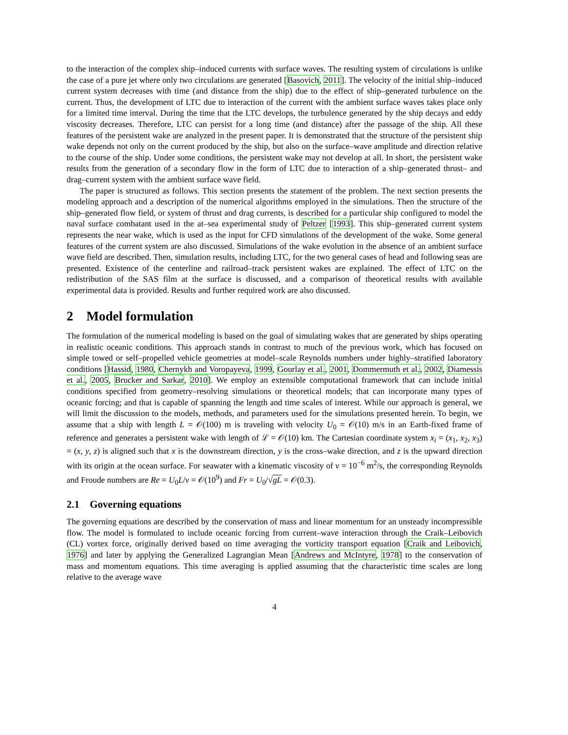to the interaction of the complex ship–induced currents with surface waves. The resulting system of circulations is unlike the case of a pure jet where only two circulations are generated [Basovich, 2011]. The velocity of the initial ship–induced current system decreases with time (and distance from the ship) due to the effect of ship–generated turbulence on the current. Thus, the development of LTC due to interaction of the current with the ambient surface waves takes place only for a limited time interval. During the time that the LTC develops, the turbulence generated by the ship decays and eddy viscosity decreases. Therefore, LTC can persist for a long time (and distance) after the passage of the ship. All these features of the persistent wake are analyzed in the present paper. It is demonstrated that the structure of the persistent ship wake depends not only on the current produced by the ship, but also on the surface–wave amplitude and direction relative to the course of the ship. Under some conditions, the persistent wake may not develop at all. In short, the persistent wake results from the generation of a secondary flow in the form of LTC due to interaction of a ship–generated thrust– and drag–current system with the ambient surface wave field.
The paper is structured as follows. This section presents the statement of the problem. The next section presents the modeling approach and a description of the numerical algorithms employed in the simulations. Then the structure of the ship–generated flow field, or system of thrust and drag currents, is described for a particular ship configured to model the naval surface combatant used in the at–sea experimental study of Peltzer [1993]. This ship–generated current system represents the near wake, which is used as the input for CFD simulations of the development of the wake. Some general features of the current system are also discussed. Simulations of the wake evolution in the absence of an ambient surface wave field are described. Then, simulation results, including LTC, for the two general cases of head and following seas are presented. Existence of the centerline and railroad–track persistent wakes are explained. The effect of LTC on the redistribution of the SAS film at the surface is discussed, and a comparison of theoretical results with available experimental data is provided. Results and further required work are also discussed.
2 Model formulation
The formulation of the numerical modeling is based on the goal of simulating wakes that are generated by ships operating in realistic oceanic conditions. This approach stands in contrast to much of the previous work, which has focused on simple towed or self–propelled vehicle geometries at model–scale Reynolds numbers under highly–stratified laboratory conditions [Hassid, 1980, Chernykh and Voropayeva, 1999, Gourlay et al., 2001, Dommermuth et al., 2002, Diamessis et al., 2005, Brucker and Sarkar, 2010]. We employ an extensible computational framework that can include initial conditions specified from geometry–resolving simulations or theoretical models; that can incorporate many types of oceanic forcing; and that is capable of spanning the length and time scales of interest. While our approach is general, we will limit the discussion to the models, methods, and parameters used for the simulations presented herein. To begin, we assume that a ship with length L = 𝒪(100) m is traveling with velocity U<sub>0</sub> = 𝒪(10) m/s in an Earth-fixed frame of reference and generates a persistent wake with length of ℒ = 𝒪(10) km. The Cartesian coordinate system x<sub>i</sub> = (x<sub>1</sub>, x<sub>2</sub>, x<sub>3</sub>) = (x, y, z) is aligned such that x is the downstream direction, y is the cross–wake direction, and z is the upward direction with its origin at the ocean surface. For seawater with a kinematic viscosity of ν = 10<sup>−6</sup> m<sup>2</sup>/s, the corresponding Reynolds and Froude numbers are Re = U<sub>0</sub>L/ν = 𝒪(10<sup>9</sup>) and Fr = U<sub>0</sub>/√gL = 𝒪(0.3).
2.1 Governing equations
The governing equations are described by the conservation of mass and linear momentum for an unsteady incompressible flow. The model is formulated to include oceanic forcing from current–wave interaction through the Craik–Leibovich (CL) vortex force, originally derived based on time averaging the vorticity transport equation [Craik and Leibovich, 1976] and later by applying the Generalized Lagrangian Mean [Andrews and McIntyre, 1978] to the conservation of mass and momentum equations. This time averaging is applied assuming that the characteristic time scales are long relative to the average wave
4